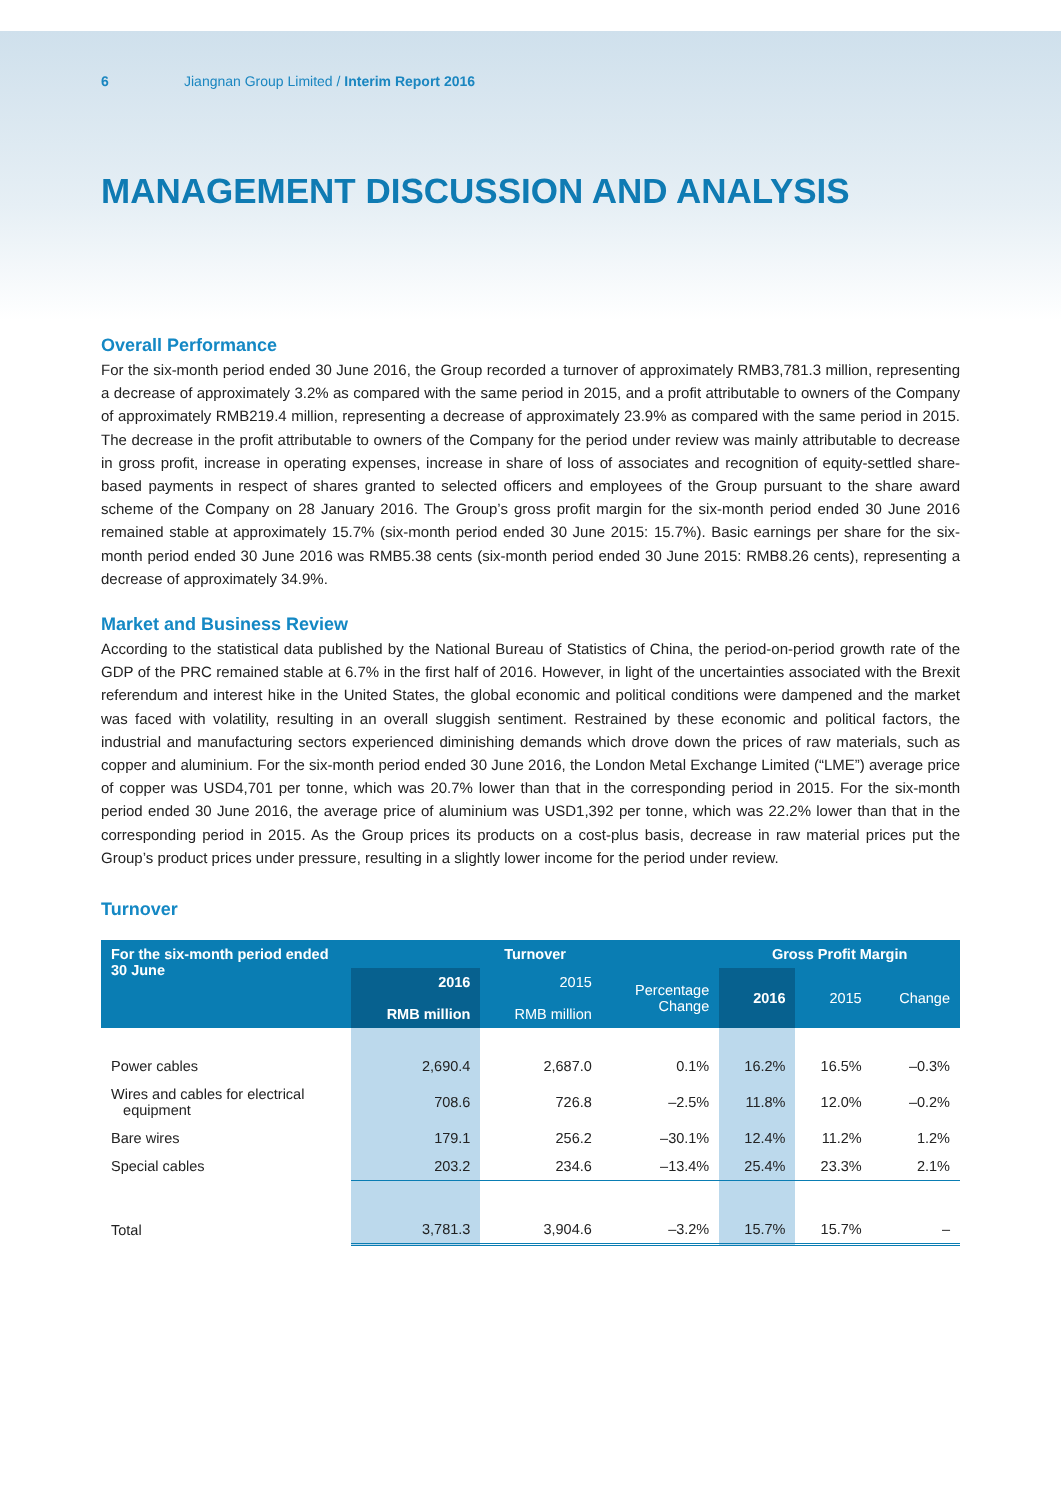6 Jiangnan Group Limited / Interim Report 2016
MANAGEMENT DISCUSSION AND ANALYSIS
Overall Performance
For the six-month period ended 30 June 2016, the Group recorded a turnover of approximately RMB3,781.3 million, representing a decrease of approximately 3.2% as compared with the same period in 2015, and a profit attributable to owners of the Company of approximately RMB219.4 million, representing a decrease of approximately 23.9% as compared with the same period in 2015. The decrease in the profit attributable to owners of the Company for the period under review was mainly attributable to decrease in gross profit, increase in operating expenses, increase in share of loss of associates and recognition of equity-settled share-based payments in respect of shares granted to selected officers and employees of the Group pursuant to the share award scheme of the Company on 28 January 2016. The Group’s gross profit margin for the six-month period ended 30 June 2016 remained stable at approximately 15.7% (six-month period ended 30 June 2015: 15.7%). Basic earnings per share for the six-month period ended 30 June 2016 was RMB5.38 cents (six-month period ended 30 June 2015: RMB8.26 cents), representing a decrease of approximately 34.9%.
Market and Business Review
According to the statistical data published by the National Bureau of Statistics of China, the period-on-period growth rate of the GDP of the PRC remained stable at 6.7% in the first half of 2016. However, in light of the uncertainties associated with the Brexit referendum and interest hike in the United States, the global economic and political conditions were dampened and the market was faced with volatility, resulting in an overall sluggish sentiment. Restrained by these economic and political factors, the industrial and manufacturing sectors experienced diminishing demands which drove down the prices of raw materials, such as copper and aluminium. For the six-month period ended 30 June 2016, the London Metal Exchange Limited (“LME”) average price of copper was USD4,701 per tonne, which was 20.7% lower than that in the corresponding period in 2015. For the six-month period ended 30 June 2016, the average price of aluminium was USD1,392 per tonne, which was 22.2% lower than that in the corresponding period in 2015. As the Group prices its products on a cost-plus basis, decrease in raw material prices put the Group’s product prices under pressure, resulting in a slightly lower income for the period under review.
Turnover
| For the six-month period ended 30 June | Turnover | | | Gross Profit Margin | | |
| --- | --- | --- | --- | --- | --- | --- |
| | 2016 RMB million | 2015 RMB million | Percentage Change | 2016 | 2015 | Change |
| Power cables | 2,690.4 | 2,687.0 | 0.1% | 16.2% | 16.5% | –0.3% |
| Wires and cables for electrical equipment | 708.6 | 726.8 | –2.5% | 11.8% | 12.0% | –0.2% |
| Bare wires | 179.1 | 256.2 | –30.1% | 12.4% | 11.2% | 1.2% |
| Special cables | 203.2 | 234.6 | –13.4% | 25.4% | 23.3% | 2.1% |
| Total | 3,781.3 | 3,904.6 | –3.2% | 15.7% | 15.7% | – |